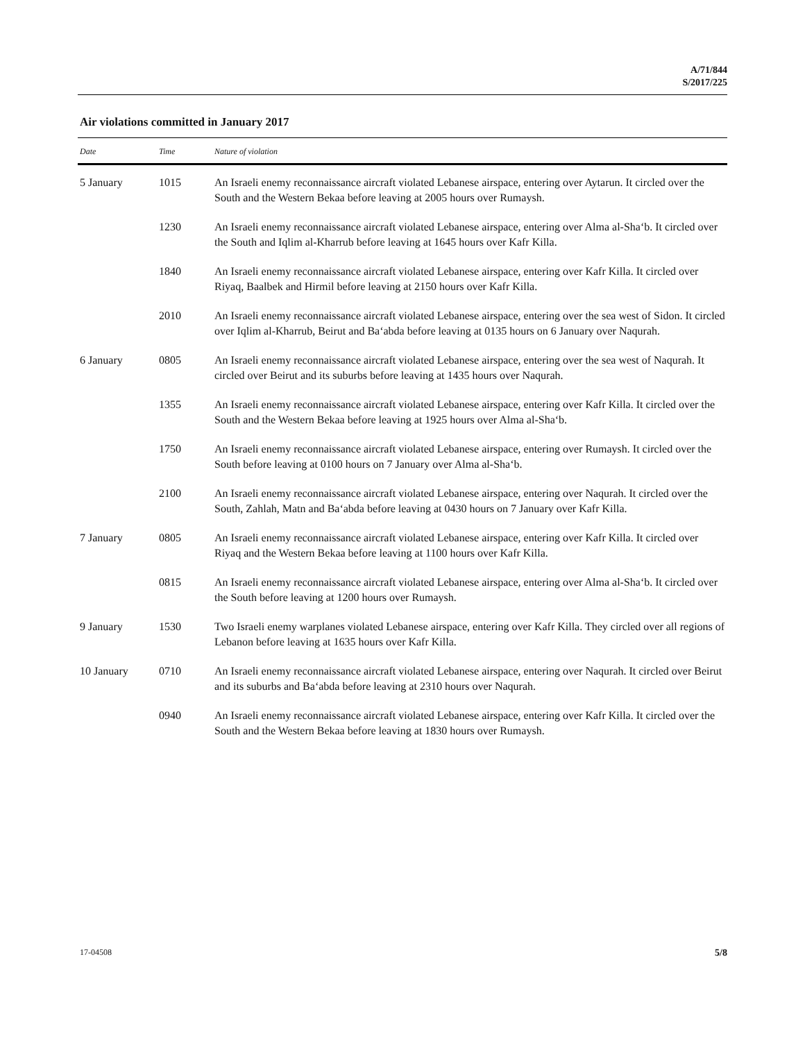A/71/844
S/2017/225
Air violations committed in January 2017
| Date | Time | Nature of violation |
| --- | --- | --- |
| 5 January | 1015 | An Israeli enemy reconnaissance aircraft violated Lebanese airspace, entering over Aytarun. It circled over the South and the Western Bekaa before leaving at 2005 hours over Rumaysh. |
| | 1230 | An Israeli enemy reconnaissance aircraft violated Lebanese airspace, entering over Alma al-Sha‘b. It circled over the South and Iqlim al-Kharrub before leaving at 1645 hours over Kafr Killa. |
| | 1840 | An Israeli enemy reconnaissance aircraft violated Lebanese airspace, entering over Kafr Killa. It circled over Riyaq, Baalbek and Hirmil before leaving at 2150 hours over Kafr Killa. |
| | 2010 | An Israeli enemy reconnaissance aircraft violated Lebanese airspace, entering over the sea west of Sidon. It circled over Iqlim al-Kharrub, Beirut and Ba‘abda before leaving at 0135 hours on 6 January over Naqurah. |
| 6 January | 0805 | An Israeli enemy reconnaissance aircraft violated Lebanese airspace, entering over the sea west of Naqurah. It circled over Beirut and its suburbs before leaving at 1435 hours over Naqurah. |
| | 1355 | An Israeli enemy reconnaissance aircraft violated Lebanese airspace, entering over Kafr Killa. It circled over the South and the Western Bekaa before leaving at 1925 hours over Alma al-Sha‘b. |
| | 1750 | An Israeli enemy reconnaissance aircraft violated Lebanese airspace, entering over Rumaysh. It circled over the South before leaving at 0100 hours on 7 January over Alma al-Sha‘b. |
| | 2100 | An Israeli enemy reconnaissance aircraft violated Lebanese airspace, entering over Naqurah. It circled over the South, Zahlah, Matn and Ba‘abda before leaving at 0430 hours on 7 January over Kafr Killa. |
| 7 January | 0805 | An Israeli enemy reconnaissance aircraft violated Lebanese airspace, entering over Kafr Killa. It circled over Riyaq and the Western Bekaa before leaving at 1100 hours over Kafr Killa. |
| | 0815 | An Israeli enemy reconnaissance aircraft violated Lebanese airspace, entering over Alma al-Sha‘b. It circled over the South before leaving at 1200 hours over Rumaysh. |
| 9 January | 1530 | Two Israeli enemy warplanes violated Lebanese airspace, entering over Kafr Killa. They circled over all regions of Lebanon before leaving at 1635 hours over Kafr Killa. |
| 10 January | 0710 | An Israeli enemy reconnaissance aircraft violated Lebanese airspace, entering over Naqurah. It circled over Beirut and its suburbs and Ba‘abda before leaving at 2310 hours over Naqurah. |
| | 0940 | An Israeli enemy reconnaissance aircraft violated Lebanese airspace, entering over Kafr Killa. It circled over the South and the Western Bekaa before leaving at 1830 hours over Rumaysh. |
17-04508 5/8